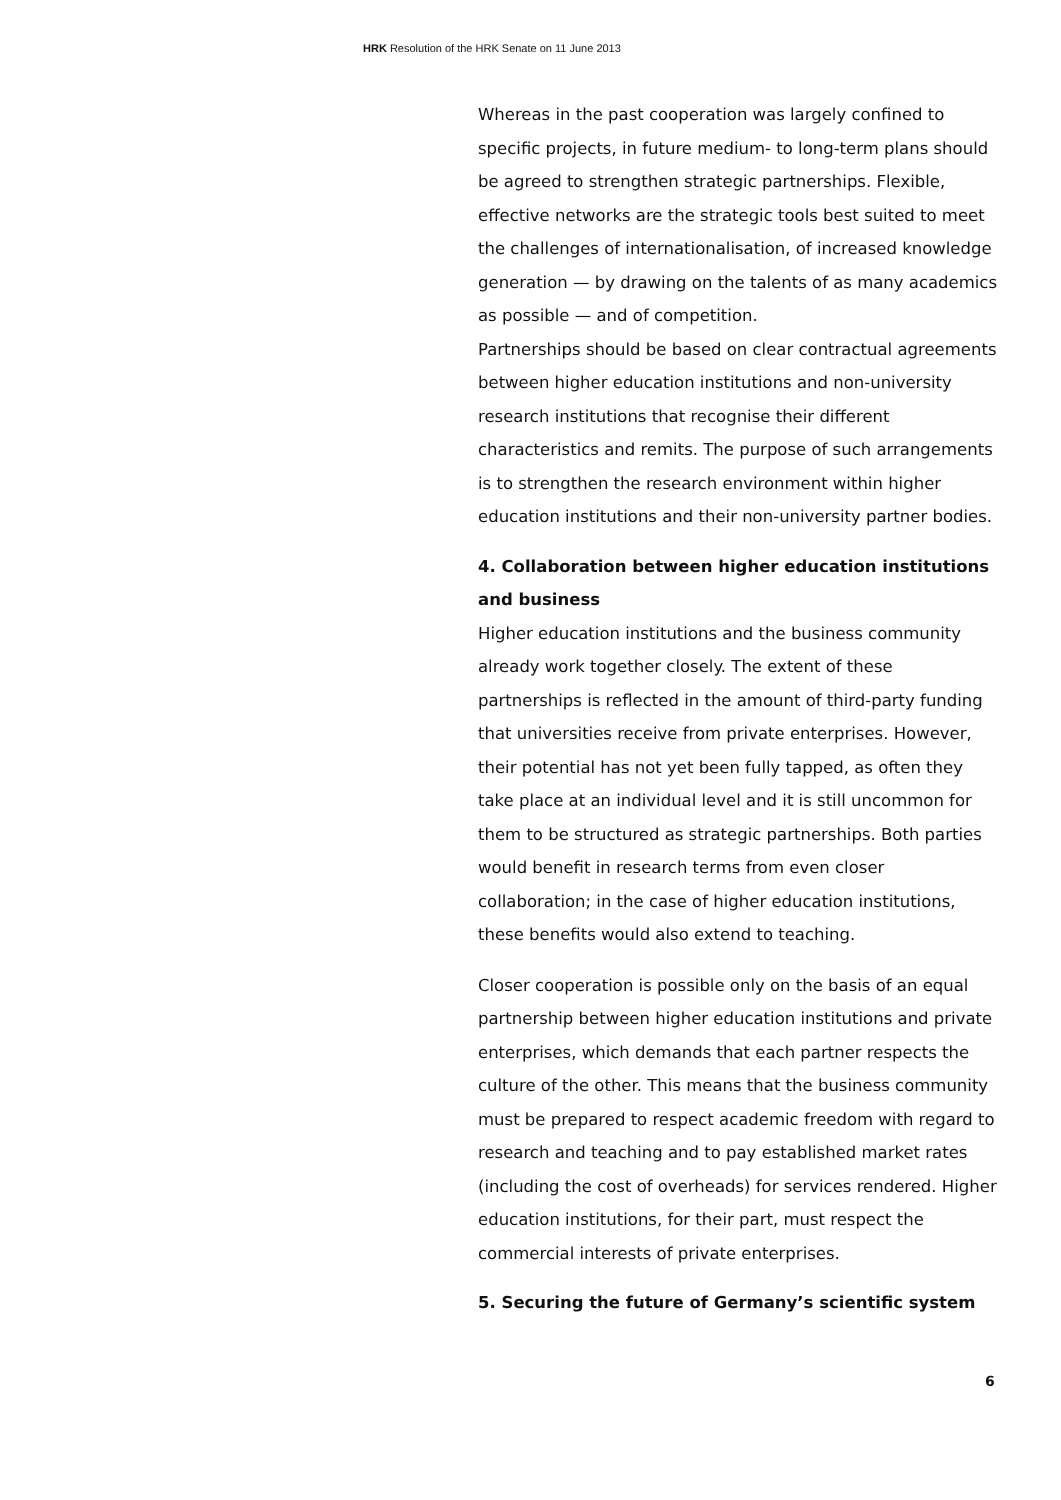HRK Resolution of the HRK Senate on 11 June 2013
Whereas in the past cooperation was largely confined to specific projects, in future medium- to long-term plans should be agreed to strengthen strategic partnerships. Flexible, effective networks are the strategic tools best suited to meet the challenges of internationalisation, of increased knowledge generation — by drawing on the talents of as many academics as possible — and of competition.
Partnerships should be based on clear contractual agreements between higher education institutions and non-university research institutions that recognise their different characteristics and remits. The purpose of such arrangements is to strengthen the research environment within higher education institutions and their non-university partner bodies.
4. Collaboration between higher education institutions and business
Higher education institutions and the business community already work together closely. The extent of these partnerships is reflected in the amount of third-party funding that universities receive from private enterprises. However, their potential has not yet been fully tapped, as often they take place at an individual level and it is still uncommon for them to be structured as strategic partnerships. Both parties would benefit in research terms from even closer collaboration; in the case of higher education institutions, these benefits would also extend to teaching.
Closer cooperation is possible only on the basis of an equal partnership between higher education institutions and private enterprises, which demands that each partner respects the culture of the other. This means that the business community must be prepared to respect academic freedom with regard to research and teaching and to pay established market rates (including the cost of overheads) for services rendered. Higher education institutions, for their part, must respect the commercial interests of private enterprises.
5. Securing the future of Germany’s scientific system
6